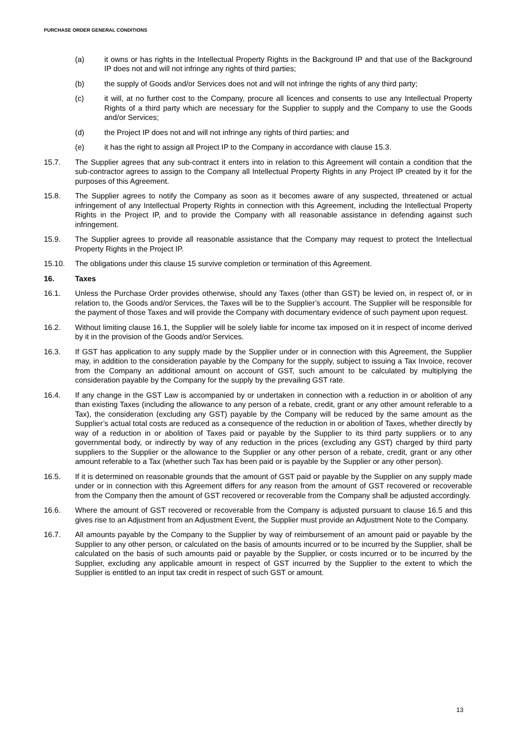PURCHASE ORDER GENERAL CONDITIONS
(a) it owns or has rights in the Intellectual Property Rights in the Background IP and that use of the Background IP does not and will not infringe any rights of third parties;
(b) the supply of Goods and/or Services does not and will not infringe the rights of any third party;
(c) it will, at no further cost to the Company, procure all licences and consents to use any Intellectual Property Rights of a third party which are necessary for the Supplier to supply and the Company to use the Goods and/or Services;
(d) the Project IP does not and will not infringe any rights of third parties; and
(e) it has the right to assign all Project IP to the Company in accordance with clause 15.3.
15.7. The Supplier agrees that any sub-contract it enters into in relation to this Agreement will contain a condition that the sub-contractor agrees to assign to the Company all Intellectual Property Rights in any Project IP created by it for the purposes of this Agreement.
15.8. The Supplier agrees to notify the Company as soon as it becomes aware of any suspected, threatened or actual infringement of any Intellectual Property Rights in connection with this Agreement, including the Intellectual Property Rights in the Project IP, and to provide the Company with all reasonable assistance in defending against such infringement.
15.9. The Supplier agrees to provide all reasonable assistance that the Company may request to protect the Intellectual Property Rights in the Project IP.
15.10. The obligations under this clause 15 survive completion or termination of this Agreement.
16. Taxes
16.1. Unless the Purchase Order provides otherwise, should any Taxes (other than GST) be levied on, in respect of, or in relation to, the Goods and/or Services, the Taxes will be to the Supplier’s account. The Supplier will be responsible for the payment of those Taxes and will provide the Company with documentary evidence of such payment upon request.
16.2. Without limiting clause 16.1, the Supplier will be solely liable for income tax imposed on it in respect of income derived by it in the provision of the Goods and/or Services.
16.3. If GST has application to any supply made by the Supplier under or in connection with this Agreement, the Supplier may, in addition to the consideration payable by the Company for the supply, subject to issuing a Tax Invoice, recover from the Company an additional amount on account of GST, such amount to be calculated by multiplying the consideration payable by the Company for the supply by the prevailing GST rate.
16.4. If any change in the GST Law is accompanied by or undertaken in connection with a reduction in or abolition of any than existing Taxes (including the allowance to any person of a rebate, credit, grant or any other amount referable to a Tax), the consideration (excluding any GST) payable by the Company will be reduced by the same amount as the Supplier’s actual total costs are reduced as a consequence of the reduction in or abolition of Taxes, whether directly by way of a reduction in or abolition of Taxes paid or payable by the Supplier to its third party suppliers or to any governmental body, or indirectly by way of any reduction in the prices (excluding any GST) charged by third party suppliers to the Supplier or the allowance to the Supplier or any other person of a rebate, credit, grant or any other amount referable to a Tax (whether such Tax has been paid or is payable by the Supplier or any other person).
16.5. If it is determined on reasonable grounds that the amount of GST paid or payable by the Supplier on any supply made under or in connection with this Agreement differs for any reason from the amount of GST recovered or recoverable from the Company then the amount of GST recovered or recoverable from the Company shall be adjusted accordingly.
16.6. Where the amount of GST recovered or recoverable from the Company is adjusted pursuant to clause 16.5 and this gives rise to an Adjustment from an Adjustment Event, the Supplier must provide an Adjustment Note to the Company.
16.7. All amounts payable by the Company to the Supplier by way of reimbursement of an amount paid or payable by the Supplier to any other person, or calculated on the basis of amounts incurred or to be incurred by the Supplier, shall be calculated on the basis of such amounts paid or payable by the Supplier, or costs incurred or to be incurred by the Supplier, excluding any applicable amount in respect of GST incurred by the Supplier to the extent to which the Supplier is entitled to an input tax credit in respect of such GST or amount.
13